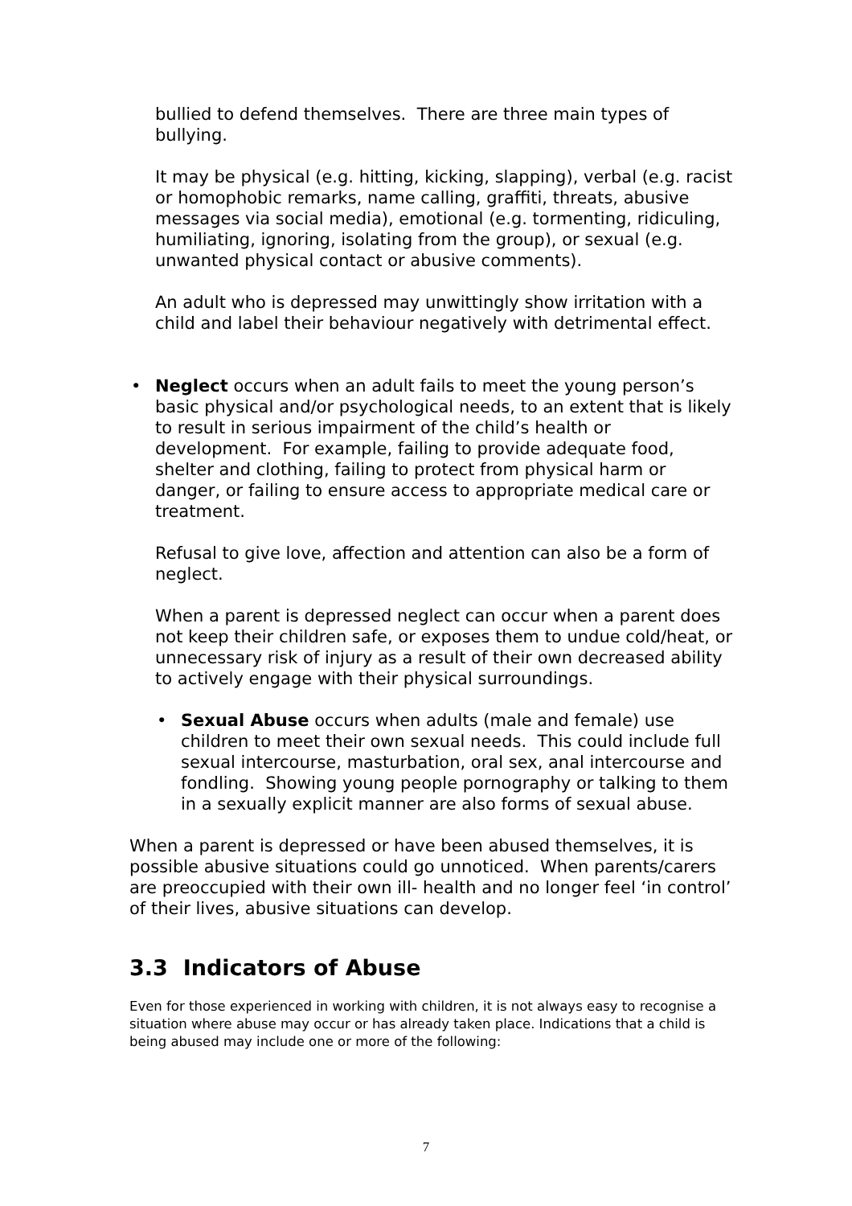bullied to defend themselves. There are three main types of bullying.
It may be physical (e.g. hitting, kicking, slapping), verbal (e.g. racist or homophobic remarks, name calling, graffiti, threats, abusive messages via social media), emotional (e.g. tormenting, ridiculing, humiliating, ignoring, isolating from the group), or sexual (e.g. unwanted physical contact or abusive comments).
An adult who is depressed may unwittingly show irritation with a child and label their behaviour negatively with detrimental effect.
• Neglect occurs when an adult fails to meet the young person’s basic physical and/or psychological needs, to an extent that is likely to result in serious impairment of the child’s health or development. For example, failing to provide adequate food, shelter and clothing, failing to protect from physical harm or danger, or failing to ensure access to appropriate medical care or treatment.
Refusal to give love, affection and attention can also be a form of neglect.
When a parent is depressed neglect can occur when a parent does not keep their children safe, or exposes them to undue cold/heat, or unnecessary risk of injury as a result of their own decreased ability to actively engage with their physical surroundings.
• Sexual Abuse occurs when adults (male and female) use children to meet their own sexual needs. This could include full sexual intercourse, masturbation, oral sex, anal intercourse and fondling. Showing young people pornography or talking to them in a sexually explicit manner are also forms of sexual abuse.
When a parent is depressed or have been abused themselves, it is possible abusive situations could go unnoticed. When parents/carers are preoccupied with their own ill- health and no longer feel ‘in control’ of their lives, abusive situations can develop.
3.3 Indicators of Abuse
Even for those experienced in working with children, it is not always easy to recognise a situation where abuse may occur or has already taken place. Indications that a child is being abused may include one or more of the following:
7